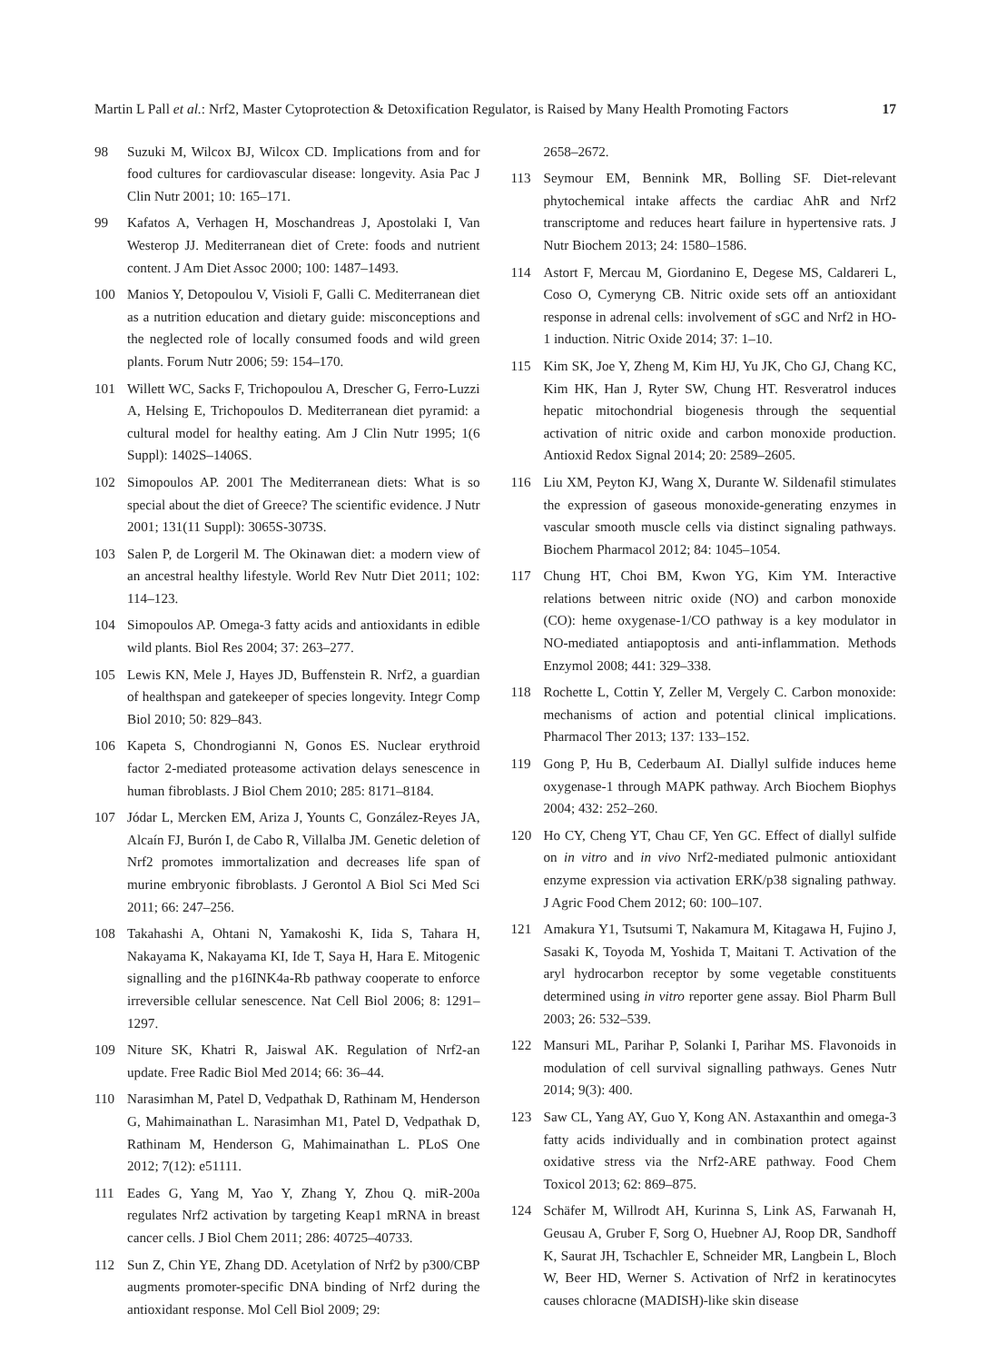Martin L Pall et al.: Nrf2, Master Cytoprotection & Detoxification Regulator, is Raised by Many Health Promoting Factors 17
98 Suzuki M, Wilcox BJ, Wilcox CD. Implications from and for food cultures for cardiovascular disease: longevity. Asia Pac J Clin Nutr 2001; 10: 165–171.
99 Kafatos A, Verhagen H, Moschandreas J, Apostolaki I, Van Westerop JJ. Mediterranean diet of Crete: foods and nutrient content. J Am Diet Assoc 2000; 100: 1487–1493.
100 Manios Y, Detopoulou V, Visioli F, Galli C. Mediterranean diet as a nutrition education and dietary guide: misconceptions and the neglected role of locally consumed foods and wild green plants. Forum Nutr 2006; 59: 154–170.
101 Willett WC, Sacks F, Trichopoulou A, Drescher G, Ferro-Luzzi A, Helsing E, Trichopoulos D. Mediterranean diet pyramid: a cultural model for healthy eating. Am J Clin Nutr 1995; 1(6 Suppl): 1402S–1406S.
102 Simopoulos AP. 2001 The Mediterranean diets: What is so special about the diet of Greece? The scientific evidence. J Nutr 2001; 131(11 Suppl): 3065S-3073S.
103 Salen P, de Lorgeril M. The Okinawan diet: a modern view of an ancestral healthy lifestyle. World Rev Nutr Diet 2011; 102: 114–123.
104 Simopoulos AP. Omega-3 fatty acids and antioxidants in edible wild plants. Biol Res 2004; 37: 263–277.
105 Lewis KN, Mele J, Hayes JD, Buffenstein R. Nrf2, a guardian of healthspan and gatekeeper of species longevity. Integr Comp Biol 2010; 50: 829–843.
106 Kapeta S, Chondrogianni N, Gonos ES. Nuclear erythroid factor 2-mediated proteasome activation delays senescence in human fibroblasts. J Biol Chem 2010; 285: 8171–8184.
107 Jódar L, Mercken EM, Ariza J, Younts C, González-Reyes JA, Alcaín FJ, Burón I, de Cabo R, Villalba JM. Genetic deletion of Nrf2 promotes immortalization and decreases life span of murine embryonic fibroblasts. J Gerontol A Biol Sci Med Sci 2011; 66: 247–256.
108 Takahashi A, Ohtani N, Yamakoshi K, Iida S, Tahara H, Nakayama K, Nakayama KI, Ide T, Saya H, Hara E. Mitogenic signalling and the p16INK4a-Rb pathway cooperate to enforce irreversible cellular senescence. Nat Cell Biol 2006; 8: 1291–1297.
109 Niture SK, Khatri R, Jaiswal AK. Regulation of Nrf2-an update. Free Radic Biol Med 2014; 66: 36–44.
110 Narasimhan M, Patel D, Vedpathak D, Rathinam M, Henderson G, Mahimainathan L. Narasimhan M1, Patel D, Vedpathak D, Rathinam M, Henderson G, Mahimainathan L. PLoS One 2012; 7(12): e51111.
111 Eades G, Yang M, Yao Y, Zhang Y, Zhou Q. miR-200a regulates Nrf2 activation by targeting Keap1 mRNA in breast cancer cells. J Biol Chem 2011; 286: 40725–40733.
112 Sun Z, Chin YE, Zhang DD. Acetylation of Nrf2 by p300/CBP augments promoter-specific DNA binding of Nrf2 during the antioxidant response. Mol Cell Biol 2009; 29:
2658–2672.
113 Seymour EM, Bennink MR, Bolling SF. Diet-relevant phytochemical intake affects the cardiac AhR and Nrf2 transcriptome and reduces heart failure in hypertensive rats. J Nutr Biochem 2013; 24: 1580–1586.
114 Astort F, Mercau M, Giordanino E, Degese MS, Caldareri L, Coso O, Cymeryng CB. Nitric oxide sets off an antioxidant response in adrenal cells: involvement of sGC and Nrf2 in HO-1 induction. Nitric Oxide 2014; 37: 1–10.
115 Kim SK, Joe Y, Zheng M, Kim HJ, Yu JK, Cho GJ, Chang KC, Kim HK, Han J, Ryter SW, Chung HT. Resveratrol induces hepatic mitochondrial biogenesis through the sequential activation of nitric oxide and carbon monoxide production. Antioxid Redox Signal 2014; 20: 2589–2605.
116 Liu XM, Peyton KJ, Wang X, Durante W. Sildenafil stimulates the expression of gaseous monoxide-generating enzymes in vascular smooth muscle cells via distinct signaling pathways. Biochem Pharmacol 2012; 84: 1045–1054.
117 Chung HT, Choi BM, Kwon YG, Kim YM. Interactive relations between nitric oxide (NO) and carbon monoxide (CO): heme oxygenase-1/CO pathway is a key modulator in NO-mediated antiapoptosis and anti-inflammation. Methods Enzymol 2008; 441: 329–338.
118 Rochette L, Cottin Y, Zeller M, Vergely C. Carbon monoxide: mechanisms of action and potential clinical implications. Pharmacol Ther 2013; 137: 133–152.
119 Gong P, Hu B, Cederbaum AI. Diallyl sulfide induces heme oxygenase-1 through MAPK pathway. Arch Biochem Biophys 2004; 432: 252–260.
120 Ho CY, Cheng YT, Chau CF, Yen GC. Effect of diallyl sulfide on in vitro and in vivo Nrf2-mediated pulmonic antioxidant enzyme expression via activation ERK/p38 signaling pathway. J Agric Food Chem 2012; 60: 100–107.
121 Amakura Y1, Tsutsumi T, Nakamura M, Kitagawa H, Fujino J, Sasaki K, Toyoda M, Yoshida T, Maitani T. Activation of the aryl hydrocarbon receptor by some vegetable constituents determined using in vitro reporter gene assay. Biol Pharm Bull 2003; 26: 532–539.
122 Mansuri ML, Parihar P, Solanki I, Parihar MS. Flavonoids in modulation of cell survival signalling pathways. Genes Nutr 2014; 9(3): 400.
123 Saw CL, Yang AY, Guo Y, Kong AN. Astaxanthin and omega-3 fatty acids individually and in combination protect against oxidative stress via the Nrf2-ARE pathway. Food Chem Toxicol 2013; 62: 869–875.
124 Schäfer M, Willrodt AH, Kurinna S, Link AS, Farwanah H, Geusau A, Gruber F, Sorg O, Huebner AJ, Roop DR, Sandhoff K, Saurat JH, Tschachler E, Schneider MR, Langbein L, Bloch W, Beer HD, Werner S. Activation of Nrf2 in keratinocytes causes chloracne (MADISH)-like skin disease